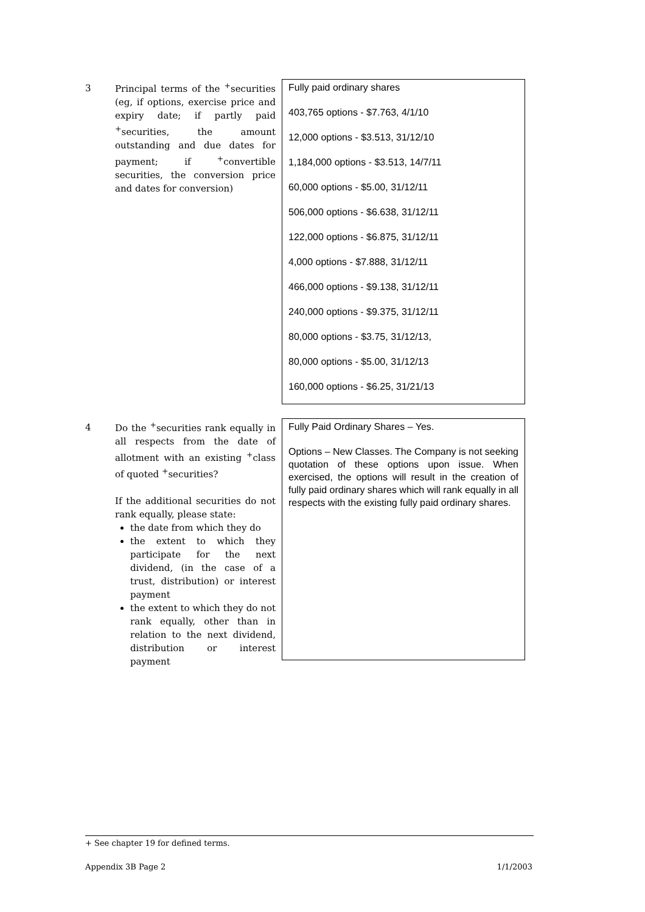3
Principal terms of the <sup>+</sup>securities (eg, if options, exercise price and expiry date; if partly paid <sup>+</sup>securities, the amount outstanding and due dates for payment; if <sup>+</sup>convertible securities, the conversion price and dates for conversion)
Fully paid ordinary shares
403,765 options - $7.763, 4/1/10
12,000 options - $3.513, 31/12/10
1,184,000 options - $3.513, 14/7/11
60,000 options - $5.00, 31/12/11
506,000 options - $6.638, 31/12/11
122,000 options - $6.875, 31/12/11
4,000 options - $7.888, 31/12/11
466,000 options - $9.138, 31/12/11
240,000 options - $9.375, 31/12/11
80,000 options - $3.75, 31/12/13,
80,000 options - $5.00, 31/12/13
160,000 options - $6.25, 31/21/13
4
Do the <sup>+</sup>securities rank equally in all respects from the date of allotment with an existing <sup>+</sup>class of quoted <sup>+</sup>securities?
If the additional securities do not rank equally, please state:
the date from which they do
the extent to which they participate for the next dividend, (in the case of a trust, distribution) or interest payment
the extent to which they do not rank equally, other than in relation to the next dividend, distribution or interest payment
Fully Paid Ordinary Shares – Yes.
Options – New Classes. The Company is not seeking quotation of these options upon issue. When exercised, the options will result in the creation of fully paid ordinary shares which will rank equally in all respects with the existing fully paid ordinary shares.
+ See chapter 19 for defined terms.
Appendix 3B Page 2 1/1/2003